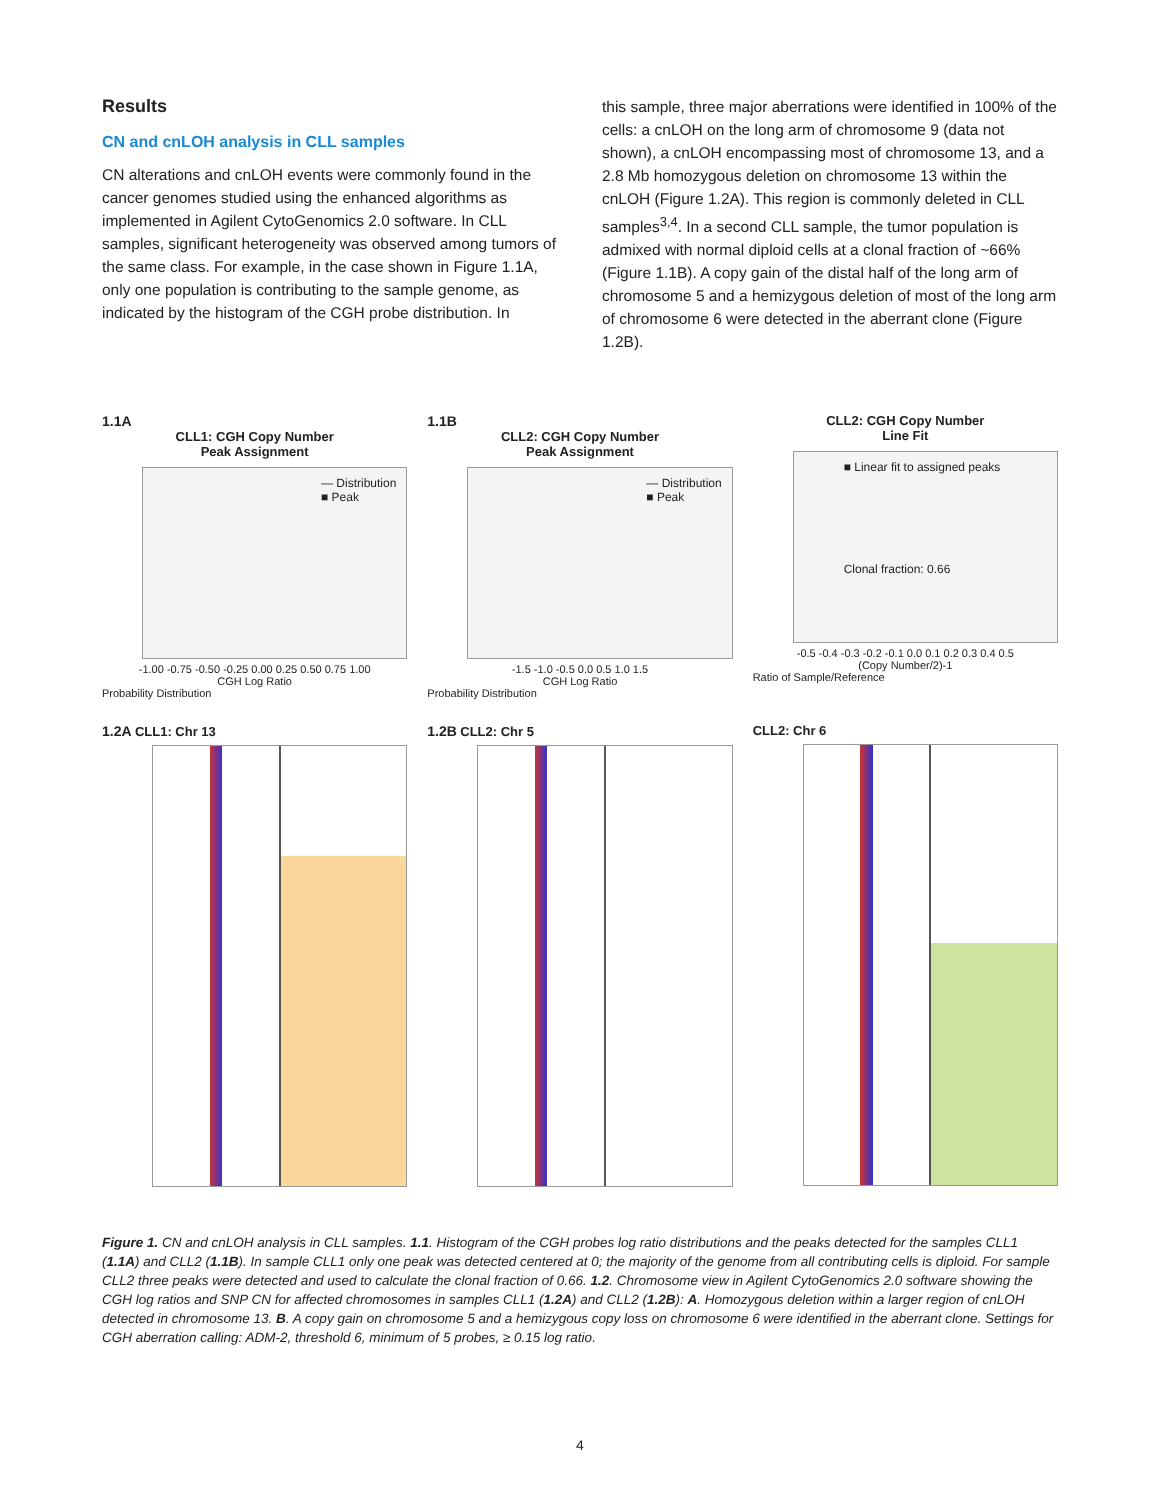Results
CN and cnLOH analysis in CLL samples
CN alterations and cnLOH events were commonly found in the cancer genomes studied using the enhanced algorithms as implemented in Agilent CytoGenomics 2.0 software. In CLL samples, significant heterogeneity was observed among tumors of the same class. For example, in the case shown in Figure 1.1A, only one population is contributing to the sample genome, as indicated by the histogram of the CGH probe distribution. In
this sample, three major aberrations were identified in 100% of the cells: a cnLOH on the long arm of chromosome 9 (data not shown), a cnLOH encompassing most of chromosome 13, and a 2.8 Mb homozygous deletion on chromosome 13 within the cnLOH (Figure 1.2A). This region is commonly deleted in CLL samples<sup>3,4</sup>. In a second CLL sample, the tumor population is admixed with normal diploid cells at a clonal fraction of ~66% (Figure 1.1B). A copy gain of the distal half of the long arm of chromosome 5 and a hemizygous deletion of most of the long arm of chromosome 6 were detected in the aberrant clone (Figure 1.2B).
1.1A
CLL1: CGH Copy Number
Peak Assignment
— Distribution
■ Peak
-1.00 -0.75 -0.50 -0.25 0.00 0.25 0.50 0.75 1.00
CGH Log Ratio
Probability Distribution
1.1B
CLL2: CGH Copy Number
Peak Assignment
— Distribution
■ Peak
-1.5 -1.0 -0.5 0.0 0.5 1.0 1.5
CGH Log Ratio
Probability Distribution
CLL2: CGH Copy Number
Line Fit
■ Linear fit to assigned peaks
Clonal fraction: 0.66
-0.5 -0.4 -0.3 -0.2 -0.1 0.0 0.1 0.2 0.3 0.4 0.5
(Copy Number/2)-1
Ratio of Sample/Reference
1.2A CLL1: Chr 13 1.2B CLL2: Chr 5 CLL2: Chr 6
Figure 1. CN and cnLOH analysis in CLL samples. 1.1. Histogram of the CGH probes log ratio distributions and the peaks detected for the samples CLL1 (1.1A) and CLL2 (1.1B). In sample CLL1 only one peak was detected centered at 0; the majority of the genome from all contributing cells is diploid. For sample CLL2 three peaks were detected and used to calculate the clonal fraction of 0.66. 1.2. Chromosome view in Agilent CytoGenomics 2.0 software showing the CGH log ratios and SNP CN for affected chromosomes in samples CLL1 (1.2A) and CLL2 (1.2B): A. Homozygous deletion within a larger region of cnLOH detected in chromosome 13. B. A copy gain on chromosome 5 and a hemizygous copy loss on chromosome 6 were identified in the aberrant clone. Settings for CGH aberration calling: ADM-2, threshold 6, minimum of 5 probes, ≥ 0.15 log ratio.
4